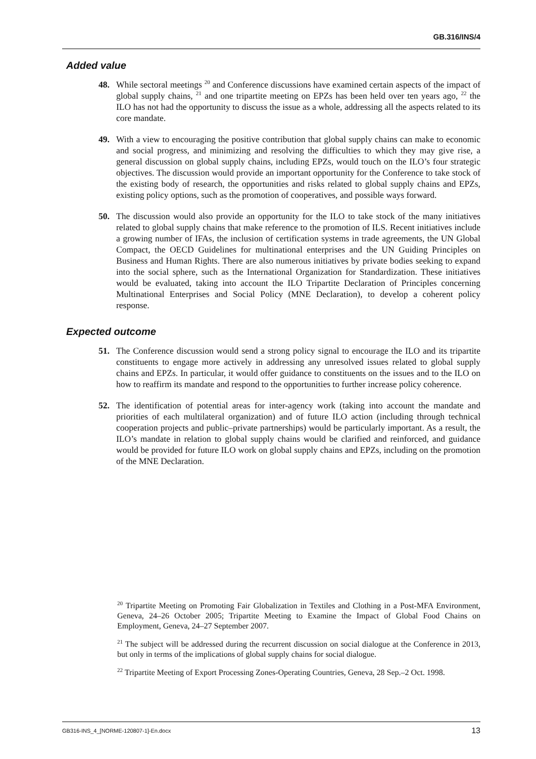GB.316/INS/4
Added value
48. While sectoral meetings <sup>20</sup> and Conference discussions have examined certain aspects of the impact of global supply chains, <sup>21</sup> and one tripartite meeting on EPZs has been held over ten years ago, <sup>22</sup> the ILO has not had the opportunity to discuss the issue as a whole, addressing all the aspects related to its core mandate.
49. With a view to encouraging the positive contribution that global supply chains can make to economic and social progress, and minimizing and resolving the difficulties to which they may give rise, a general discussion on global supply chains, including EPZs, would touch on the ILO’s four strategic objectives. The discussion would provide an important opportunity for the Conference to take stock of the existing body of research, the opportunities and risks related to global supply chains and EPZs, existing policy options, such as the promotion of cooperatives, and possible ways forward.
50. The discussion would also provide an opportunity for the ILO to take stock of the many initiatives related to global supply chains that make reference to the promotion of ILS. Recent initiatives include a growing number of IFAs, the inclusion of certification systems in trade agreements, the UN Global Compact, the OECD Guidelines for multinational enterprises and the UN Guiding Principles on Business and Human Rights. There are also numerous initiatives by private bodies seeking to expand into the social sphere, such as the International Organization for Standardization. These initiatives would be evaluated, taking into account the ILO Tripartite Declaration of Principles concerning Multinational Enterprises and Social Policy (MNE Declaration), to develop a coherent policy response.
Expected outcome
51. The Conference discussion would send a strong policy signal to encourage the ILO and its tripartite constituents to engage more actively in addressing any unresolved issues related to global supply chains and EPZs. In particular, it would offer guidance to constituents on the issues and to the ILO on how to reaffirm its mandate and respond to the opportunities to further increase policy coherence.
52. The identification of potential areas for inter-agency work (taking into account the mandate and priorities of each multilateral organization) and of future ILO action (including through technical cooperation projects and public–private partnerships) would be particularly important. As a result, the ILO’s mandate in relation to global supply chains would be clarified and reinforced, and guidance would be provided for future ILO work on global supply chains and EPZs, including on the promotion of the MNE Declaration.
<sup>20</sup> Tripartite Meeting on Promoting Fair Globalization in Textiles and Clothing in a Post-MFA Environment, Geneva, 24–26 October 2005; Tripartite Meeting to Examine the Impact of Global Food Chains on Employment, Geneva, 24–27 September 2007.
<sup>21</sup> The subject will be addressed during the recurrent discussion on social dialogue at the Conference in 2013, but only in terms of the implications of global supply chains for social dialogue.
<sup>22</sup> Tripartite Meeting of Export Processing Zones-Operating Countries, Geneva, 28 Sep.–2 Oct. 1998.
GB316-INS_4_[NORME-120807-1]-En.docx 13